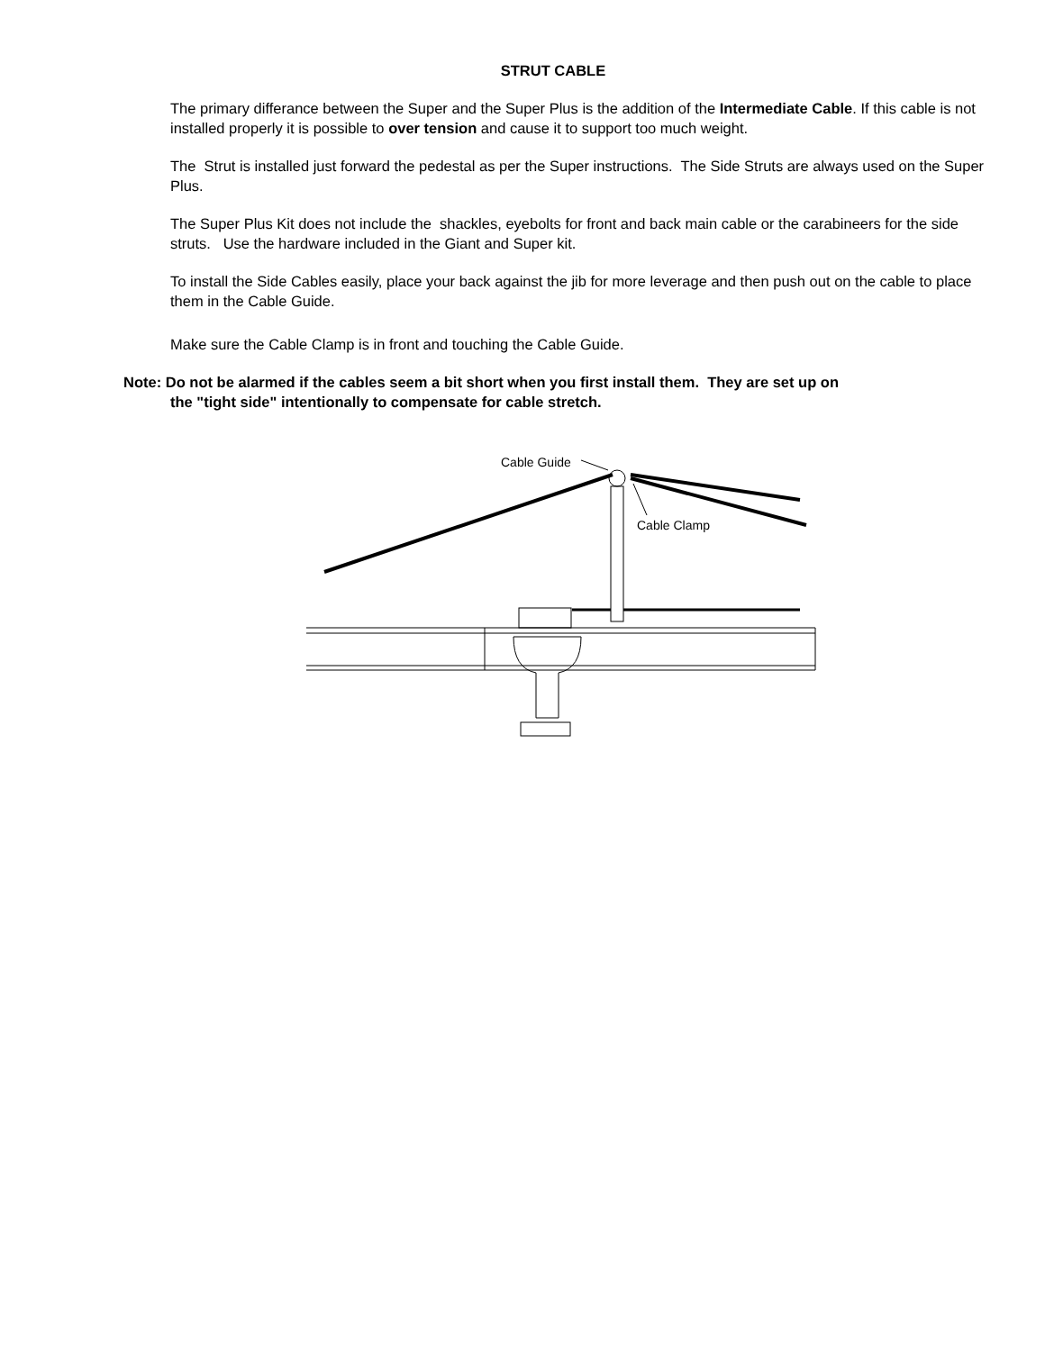STRUT CABLE
The primary differance between the Super and the Super Plus is the addition of the Intermediate Cable. If this cable is not installed properly it is possible to over tension and cause it to support too much weight.
The Strut is installed just forward the pedestal as per the Super instructions. The Side Struts are always used on the Super Plus.
The Super Plus Kit does not include the shackles, eyebolts for front and back main cable or the carabineers for the side struts. Use the hardware included in the Giant and Super kit.
To install the Side Cables easily, place your back against the jib for more leverage and then push out on the cable to place them in the Cable Guide.
Make sure the Cable Clamp is in front and touching the Cable Guide.
Note: Do not be alarmed if the cables seem a bit short when you first install them. They are set up on
the "tight side" intentionally to compensate for cable stretch.
Cable Guide
Cable Clamp